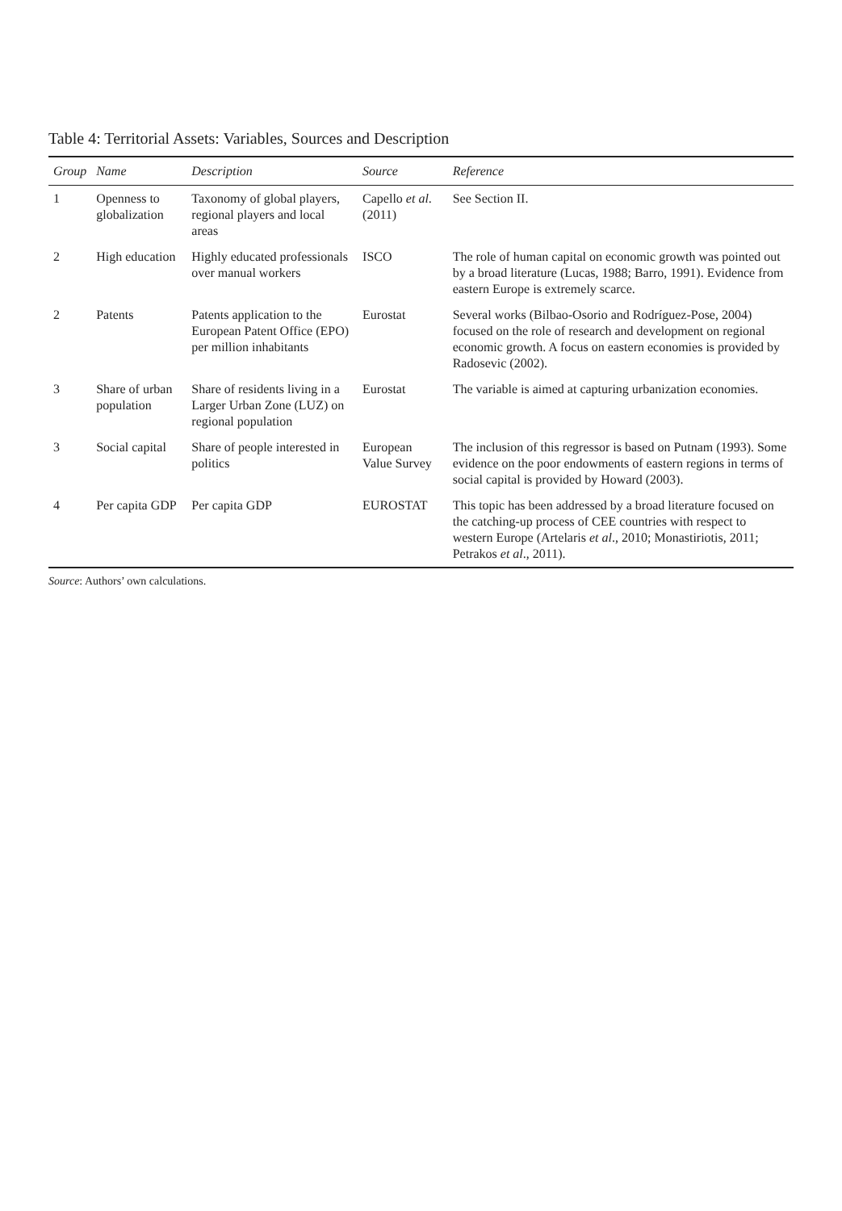Table 4: Territorial Assets: Variables, Sources and Description
| Group | Name | Description | Source | Reference |
| --- | --- | --- | --- | --- |
| 1 | Openness to globalization | Taxonomy of global players, regional players and local areas | Capello et al . (2011) | See Section II. |
| 2 | High education | Highly educated professionals over manual workers | ISCO | The role of human capital on economic growth was pointed out by a broad literature (Lucas, 1988; Barro, 1991). Evidence from eastern Europe is extremely scarce. |
| 2 | Patents | Patents application to the European Patent Office (EPO) per million inhabitants | Eurostat | Several works (Bilbao-Osorio and Rodríguez-Pose, 2004) focused on the role of research and development on regional economic growth. A focus on eastern economies is provided by Radosevic (2002). |
| 3 | Share of urban population | Share of residents living in a Larger Urban Zone (LUZ) on regional population | Eurostat | The variable is aimed at capturing urbanization economies. |
| 3 | Social capital | Share of people interested in politics | European Value Survey | The inclusion of this regressor is based on Putnam (1993). Some evidence on the poor endowments of eastern regions in terms of social capital is provided by Howard (2003). |
| 4 | Per capita GDP | Per capita GDP | EUROSTAT | This topic has been addressed by a broad literature focused on the catching-up process of CEE countries with respect to western Europe (Artelaris et al ., 2010; Monastiriotis, 2011; Petrakos et al ., 2011). |
Source: Authors’ own calculations.